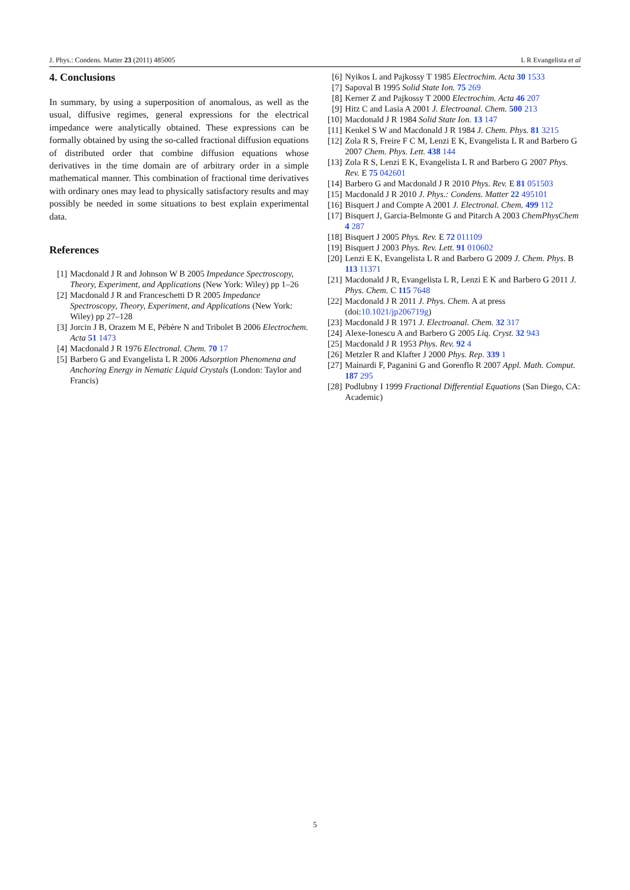J. Phys.: Condens. Matter 23 (2011) 485005 L R Evangelista et al
4. Conclusions
In summary, by using a superposition of anomalous, as well as the usual, diffusive regimes, general expressions for the electrical impedance were analytically obtained. These expressions can be formally obtained by using the so-called fractional diffusion equations of distributed order that combine diffusion equations whose derivatives in the time domain are of arbitrary order in a simple mathematical manner. This combination of fractional time derivatives with ordinary ones may lead to physically satisfactory results and may possibly be needed in some situations to best explain experimental data.
References
[1] Macdonald J R and Johnson W B 2005 Impedance Spectroscopy, Theory, Experiment, and Applications (New York: Wiley) pp 1–26
[2] Macdonald J R and Franceschetti D R 2005 Impedance Spectroscopy, Theory, Experiment, and Applications (New York: Wiley) pp 27–128
[3] Jorcin J B, Orazem M E, Pébère N and Tribolet B 2006 Electrochem. Acta 51 1473
[4] Macdonald J R 1976 Electronal. Chem. 70 17
[5] Barbero G and Evangelista L R 2006 Adsorption Phenomena and Anchoring Energy in Nematic Liquid Crystals (London: Taylor and Francis)
[6] Nyikos L and Pajkossy T 1985 Electrochim. Acta 30 1533
[7] Sapoval B 1995 Solid State Ion. 75 269
[8] Kerner Z and Pajkossy T 2000 Electrochim. Acta 46 207
[9] Hitz C and Lasia A 2001 J. Electroanal. Chem. 500 213
[10] Macdonald J R 1984 Solid State Ion. 13 147
[11] Kenkel S W and Macdonald J R 1984 J. Chem. Phys. 81 3215
[12] Zola R S, Freire F C M, Lenzi E K, Evangelista L R and Barbero G 2007 Chem. Phys. Lett. 438 144
[13] Zola R S, Lenzi E K, Evangelista L R and Barbero G 2007 Phys. Rev. E 75 042601
[14] Barbero G and Macdonald J R 2010 Phys. Rev. E 81 051503
[15] Macdonald J R 2010 J. Phys.: Condens. Matter 22 495101
[16] Bisquert J and Compte A 2001 J. Electronal. Chem. 499 112
[17] Bisquert J, Garcia-Belmonte G and Pitarch A 2003 ChemPhysChem 4 287
[18] Bisquert J 2005 Phys. Rev. E 72 011109
[19] Bisquert J 2003 Phys. Rev. Lett. 91 010602
[20] Lenzi E K, Evangelista L R and Barbero G 2009 J. Chem. Phys. B 113 11371
[21] Macdonald J R, Evangelista L R, Lenzi E K and Barbero G 2011 J. Phys. Chem. C 115 7648
[22] Macdonald J R 2011 J. Phys. Chem. A at press (doi:10.1021/jp206719g)
[23] Macdonald J R 1971 J. Electroanal. Chem. 32 317
[24] Alexe-Ionescu A and Barbero G 2005 Liq. Cryst. 32 943
[25] Macdonald J R 1953 Phys. Rev. 92 4
[26] Metzler R and Klafter J 2000 Phys. Rep. 339 1
[27] Mainardi F, Paganini G and Gorenflo R 2007 Appl. Math. Comput. 187 295
[28] Podlubny I 1999 Fractional Differential Equations (San Diego, CA: Academic)
5